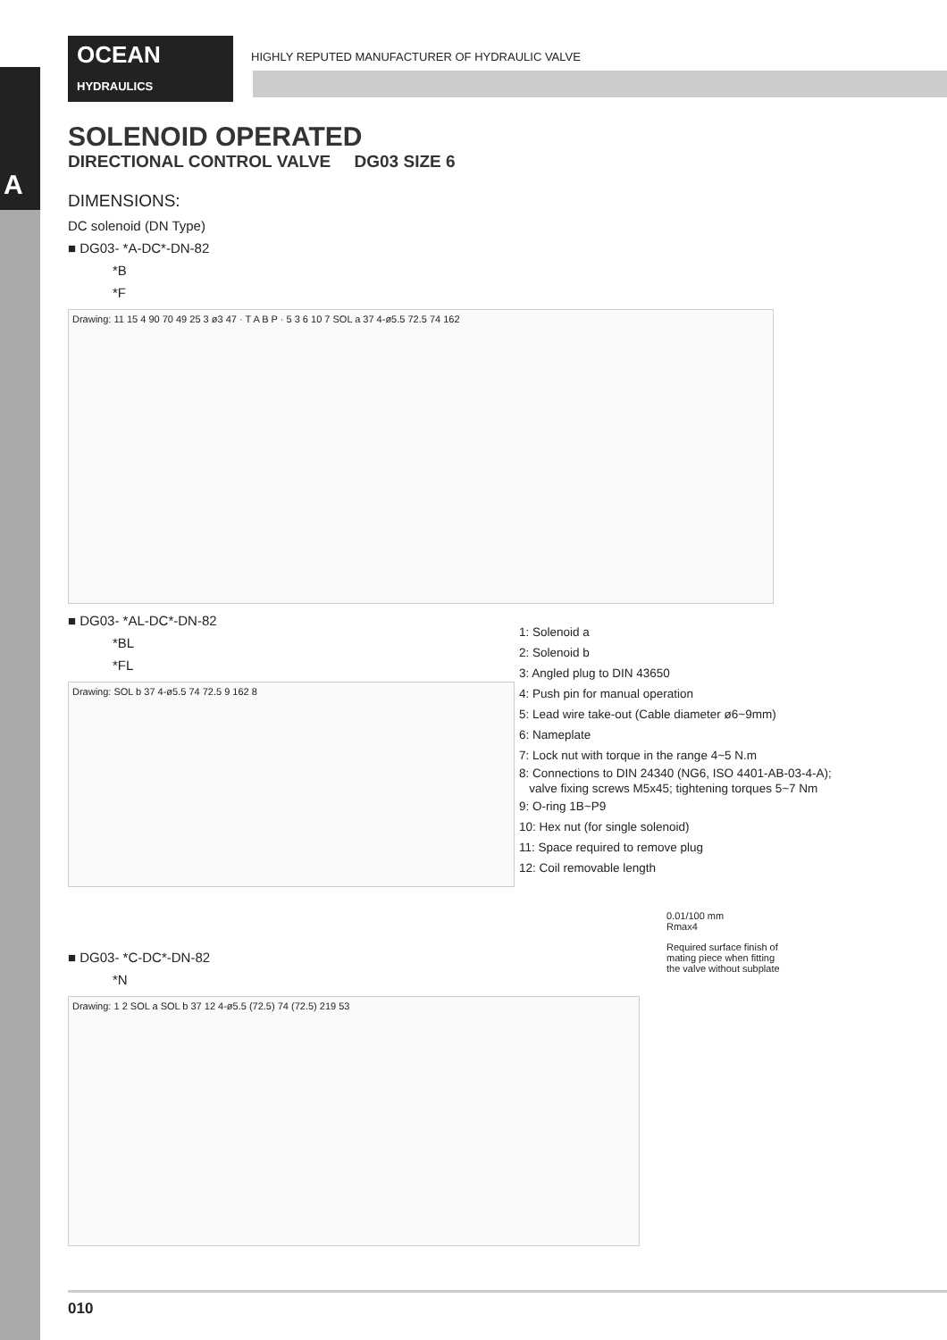A
OCEAN
HYDRAULICS HIGHLY REPUTED MANUFACTURER OF HYDRAULIC VALVE
SOLENOID OPERATED
DIRECTIONAL CONTROL VALVE DG03 SIZE 6
DIMENSIONS:
DC solenoid (DN Type)
■ DG03- *A-DC*-DN-82
*B
*F
Drawing: 11 15 4 90 70 49 25 3 ø3 47 · T A B P · 5 3 6 10 7 SOL a 37 4-ø5.5 72.5 74 162
■ DG03- *AL-DC*-DN-82
*BL
*FL
Drawing: SOL b 37 4-ø5.5 74 72.5 9 162 8
1: Solenoid a
2: Solenoid b
3: Angled plug to DIN 43650
4: Push pin for manual operation
5: Lead wire take-out (Cable diameter ø6~9mm)
6: Nameplate
7: Lock nut with torque in the range 4~5 N.m
8: Connections to DIN 24340 (NG6, ISO 4401-AB-03-4-A);
valve fixing screws M5x45; tightening torques 5~7 Nm
9: O-ring 1B~P9
10: Hex nut (for single solenoid)
11: Space required to remove plug
12: Coil removable length
■ DG03- *C-DC*-DN-82
*N
Drawing: 1 2 SOL a SOL b 37 12 4-ø5.5 (72.5) 74 (72.5) 219 53
0.01/100 mm
Rmax4
Required surface finish of
mating piece when fitting
the valve without subplate
010